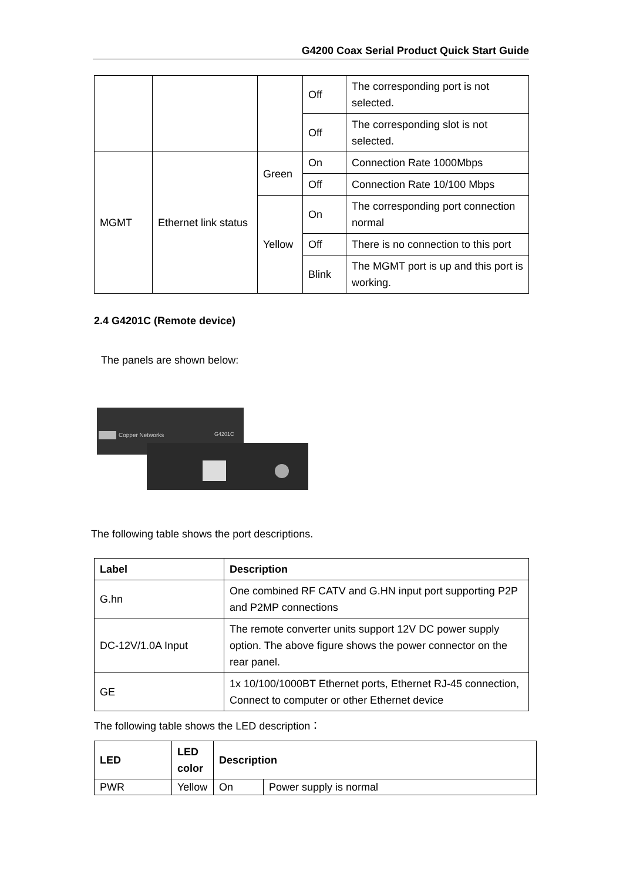G4200 Coax Serial Product Quick Start Guide
| | | | Off | The corresponding port is not selected. |
| | | | Off | The corresponding slot is not selected. |
| MGMT | Ethernet link status | Green | On | Connection Rate 1000Mbps |
| | | | Off | Connection Rate 10/100 Mbps |
| | | Yellow | On | The corresponding port connection normal |
| | | | Off | There is no connection to this port |
| | | | Blink | The MGMT port is up and this port is working. |
2.4 G4201C (Remote device)
The panels are shown below:
Copper Networks
G4201C
The following table shows the port descriptions.
| Label | Description |
| --- | --- |
| G.hn | One combined RF CATV and G.HN input port supporting P2P and P2MP connections |
| DC-12V/1.0A Input | The remote converter units support 12V DC power supply option. The above figure shows the power connector on the rear panel. |
| GE | 1x 10/100/1000BT Ethernet ports, Ethernet RJ-45 connection, Connect to computer or other Ethernet device |
The following table shows the LED description：
| LED | LED color | Description | |
| --- | --- | --- | --- |
| PWR | Yellow | On | Power supply is normal |